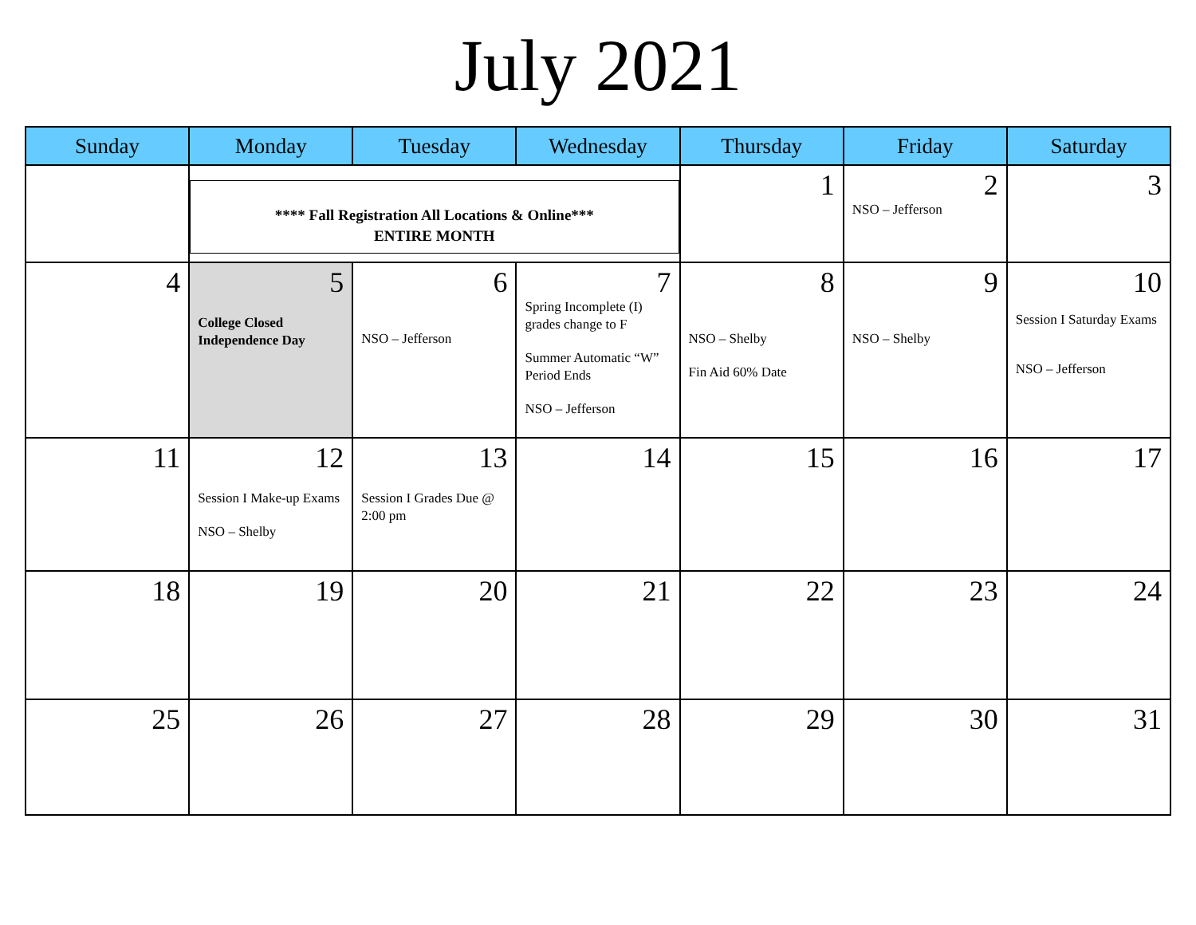July 2021
| Sunday | Monday | Tuesday | Wednesday | Thursday | Friday | Saturday |
| --- | --- | --- | --- | --- | --- | --- |
| | **** Fall Registration All Locations & Online*** ENTIRE MONTH | | | 1 | 2 NSO – Jefferson | 3 |
| 4 | 5 College Closed Independence Day | 6 NSO – Jefferson | 7 Spring Incomplete (I) grades change to F Summer Automatic “W” Period Ends NSO – Jefferson | 8 NSO – Shelby Fin Aid 60% Date | 9 NSO – Shelby | 10 Session I Saturday Exams NSO – Jefferson |
| 11 | 12 Session I Make-up Exams NSO – Shelby | 13 Session I Grades Due @ 2:00 pm | 14 | 15 | 16 | 17 |
| 18 | 19 | 20 | 21 | 22 | 23 | 24 |
| 25 | 26 | 27 | 28 | 29 | 30 | 31 |